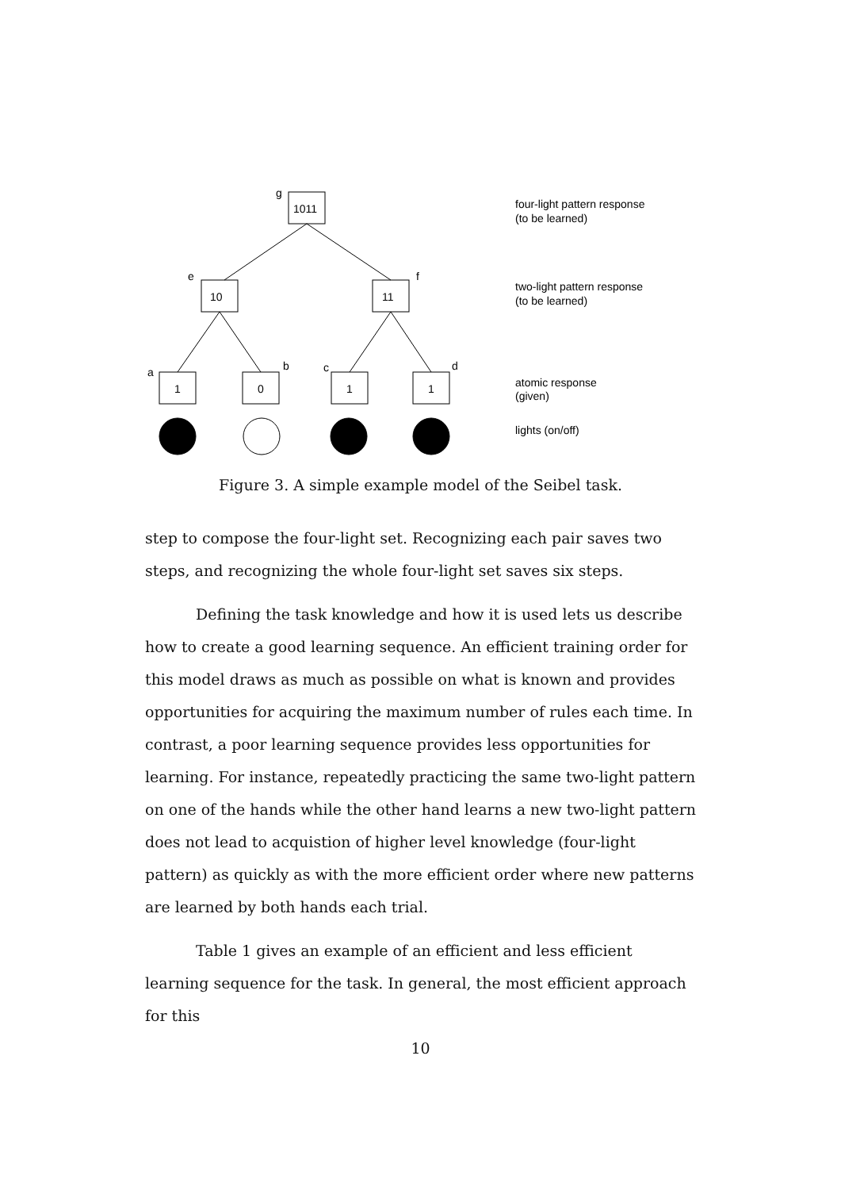1011
10
11
1
0
1
1
g
e
f
a
b
c
d
four-light pattern response
(to be learned)
two-light pattern response
(to be learned)
atomic response
(given)
lights (on/off)
Figure 3. A simple example model of the Seibel task.
step to compose the four-light set. Recognizing each pair saves two steps, and recognizing the whole four-light set saves six steps.
Defining the task knowledge and how it is used lets us describe how to create a good learning sequence. An efficient training order for this model draws as much as possible on what is known and provides opportunities for acquiring the maximum number of rules each time. In contrast, a poor learning sequence provides less opportunities for learning. For instance, repeatedly practicing the same two-light pattern on one of the hands while the other hand learns a new two-light pattern does not lead to acquistion of higher level knowledge (four-light pattern) as quickly as with the more efficient order where new patterns are learned by both hands each trial.
Table 1 gives an example of an efficient and less efficient learning sequence for the task. In general, the most efficient approach for this
10